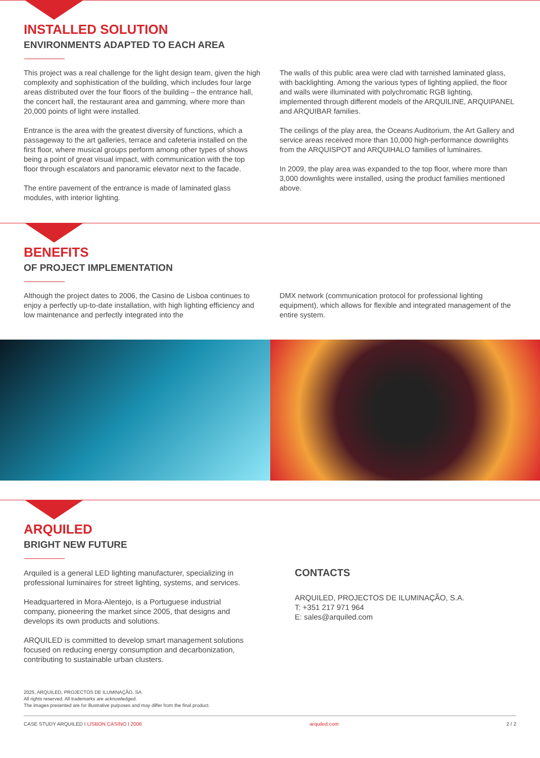INSTALLED SOLUTION
ENVIRONMENTS ADAPTED TO EACH AREA
This project was a real challenge for the light design team, given the high complexity and sophistication of the building, which includes four large areas distributed over the four floors of the building – the entrance hall, the concert hall, the restaurant area and gamming, where more than 20,000 points of light were installed.
Entrance is the area with the greatest diversity of functions, which a passageway to the art galleries, terrace and cafeteria installed on the first floor, where musical groups perform among other types of shows being a point of great visual impact, with communication with the top floor through escalators and panoramic elevator next to the facade.
The entire pavement of the entrance is made of laminated glass modules, with interior lighting.
The walls of this public area were clad with tarnished laminated glass, with backlighting. Among the various types of lighting applied, the floor and walls were illuminated with polychromatic RGB lighting, implemented through different models of the ARQUILINE, ARQUIPANEL and ARQUIBAR families.
The ceilings of the play area, the Oceans Auditorium, the Art Gallery and service areas received more than 10,000 high-performance downlights from the ARQUISPOT and ARQUIHALO families of luminaires.
In 2009, the play area was expanded to the top floor, where more than 3,000 downlights were installed, using the product families mentioned above.
BENEFITS
OF PROJECT IMPLEMENTATION
Although the project dates to 2006, the Casino de Lisboa continues to enjoy a perfectly up-to-date installation, with high lighting efficiency and low maintenance and perfectly integrated into the
DMX network (communication protocol for professional lighting equipment), which allows for flexible and integrated management of the entire system.
ARQUILED
BRIGHT NEW FUTURE
Arquiled is a general LED lighting manufacturer, specializing in professional luminaires for street lighting, systems, and services.
Headquartered in Mora-Alentejo, is a Portuguese industrial company, pioneering the market since 2005, that designs and develops its own products and solutions.
ARQUILED is committed to develop smart management solutions focused on reducing energy consumption and decarbonization, contributing to sustainable urban clusters.
CONTACTS
ARQUILED, PROJECTOS DE ILUMINAÇÃO, S.A.
T: +351 217 971 964
E: sales@arquiled.com
2025, ARQUILED, PROJECTOS DE ILUMINAÇÃO, SA.
All rights reserved. All trademarks are acknowledged.
The images presented are for illustrative purposes and may differ from the final product.
CASE STUDY ARQUILED I LISBON CASINO I 2006 arquiled.com 2 / 2